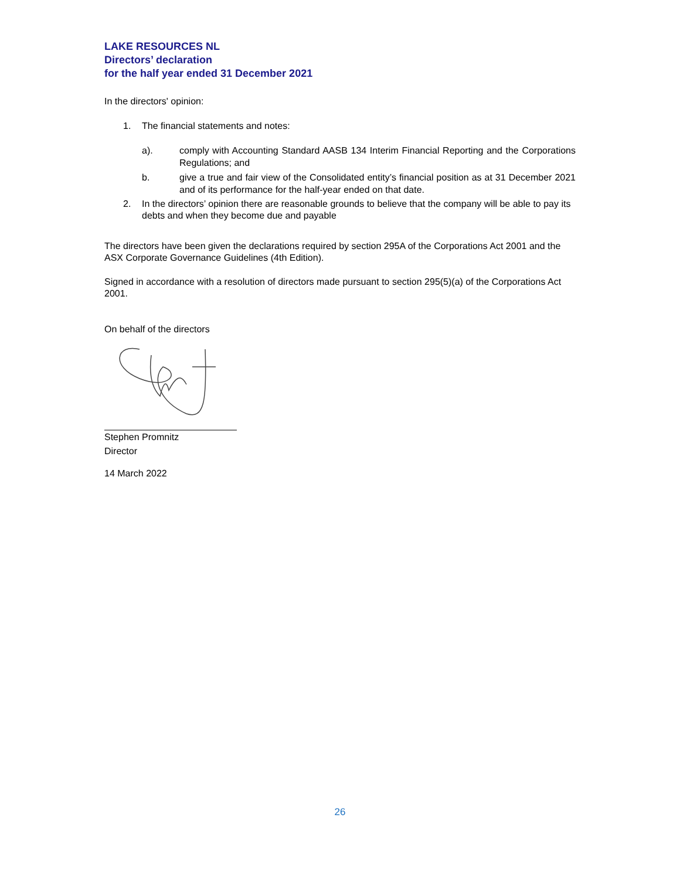LAKE RESOURCES NL
Directors’ declaration
for the half year ended 31 December 2021
In the directors' opinion:
1. The financial statements and notes:
a). comply with Accounting Standard AASB 134 Interim Financial Reporting and the Corporations Regulations; and
b. give a true and fair view of the Consolidated entity’s financial position as at 31 December 2021 and of its performance for the half-year ended on that date.
2. In the directors’ opinion there are reasonable grounds to believe that the company will be able to pay its debts and when they become due and payable
The directors have been given the declarations required by section 295A of the Corporations Act 2001 and the ASX Corporate Governance Guidelines (4th Edition).
Signed in accordance with a resolution of directors made pursuant to section 295(5)(a) of the Corporations Act 2001.
On behalf of the directors
Stephen Promnitz
Director
14 March 2022
26